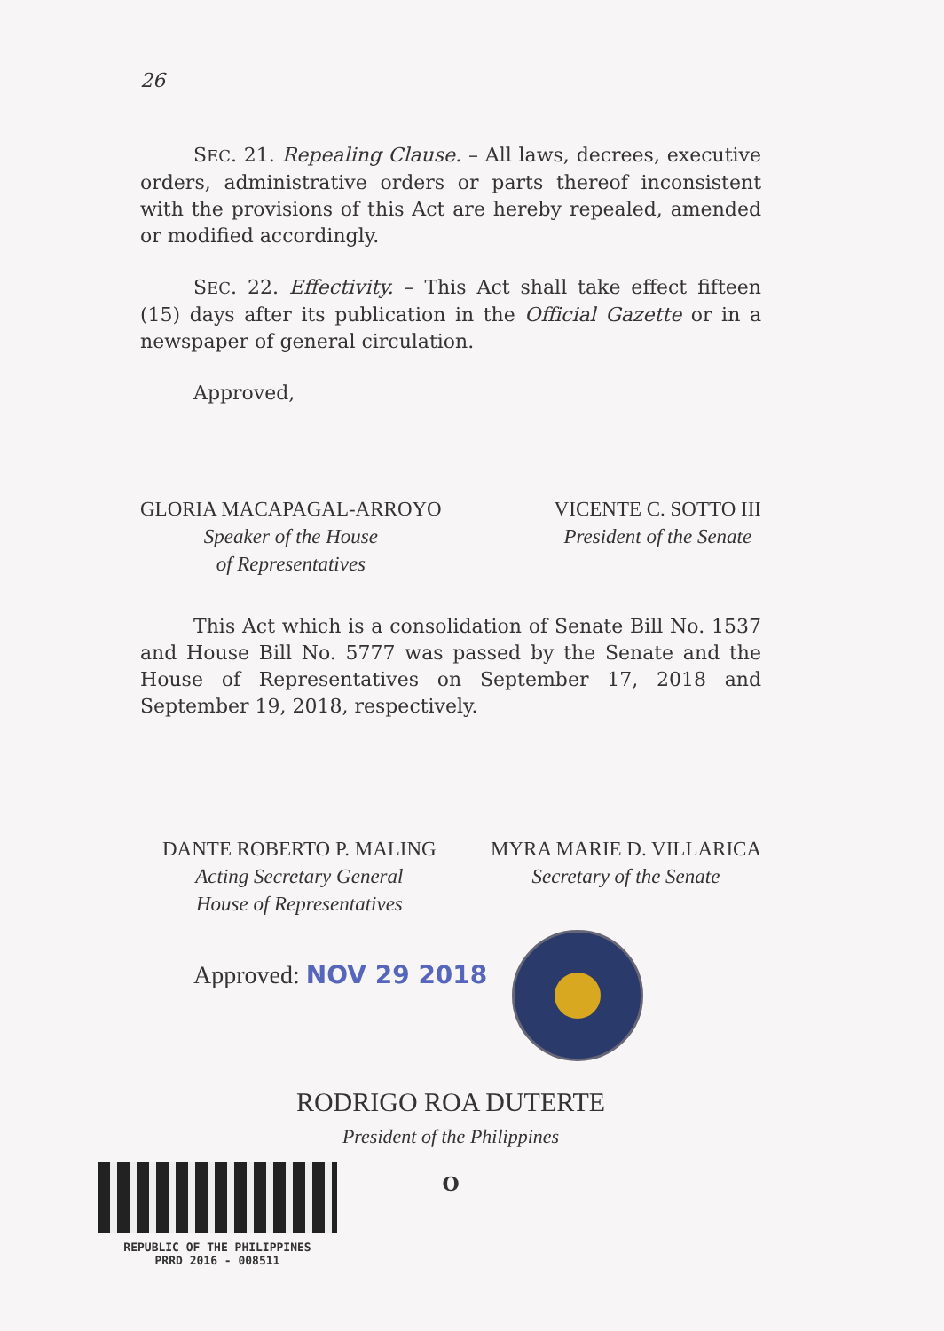26
SEC. 21. Repealing Clause. – All laws, decrees, executive orders, administrative orders or parts thereof inconsistent with the provisions of this Act are hereby repealed, amended or modified accordingly.
SEC. 22. Effectivity. – This Act shall take effect fifteen (15) days after its publication in the Official Gazette or in a newspaper of general circulation.
Approved,
GLORIA MACAPAGAL-ARROYO
Speaker of the House
of Representatives
VICENTE C. SOTTO III
President of the Senate
This Act which is a consolidation of Senate Bill No. 1537 and House Bill No. 5777 was passed by the Senate and the House of Representatives on September 17, 2018 and September 19, 2018, respectively.
DANTE ROBERTO P. MALING
Acting Secretary General
House of Representatives
MYRA MARIE D. VILLARICA
Secretary of the Senate
Approved: NOV 29 2018
RODRIGO ROA DUTERTE
President of the Philippines
O
REPUBLIC OF THE PHILIPPINES
PRRD 2016 - 008511